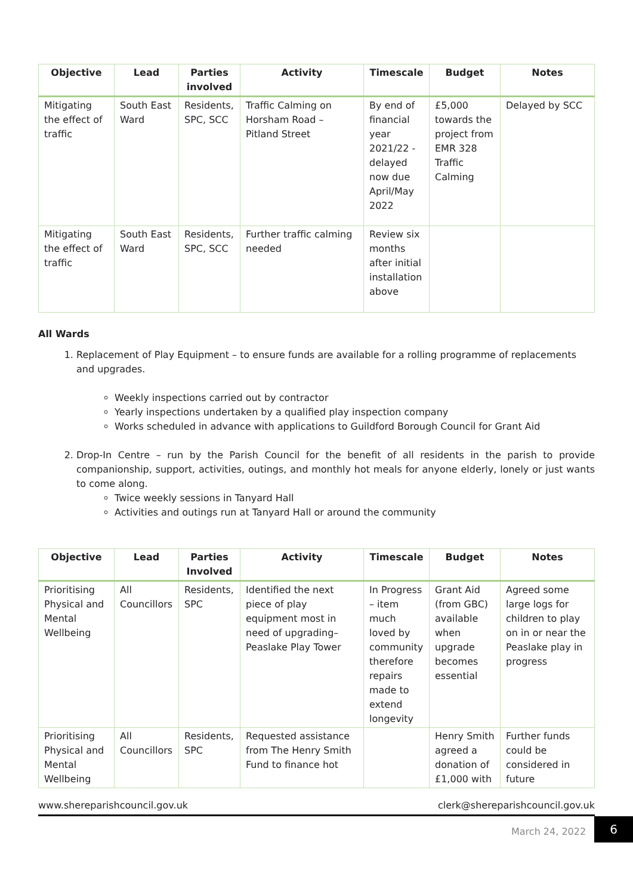| Objective | Lead | Parties involved | Activity | Timescale | Budget | Notes |
| --- | --- | --- | --- | --- | --- | --- |
| Mitigating the effect of traffic | South East Ward | Residents, SPC, SCC | Traffic Calming on Horsham Road – Pitland Street | By end of financial year 2021/22 - delayed now due April/May 2022 | £5,000 towards the project from EMR 328 Traffic Calming | Delayed by SCC |
| Mitigating the effect of traffic | South East Ward | Residents, SPC, SCC | Further traffic calming needed | Review six months after initial installation above | | |
All Wards
1. Replacement of Play Equipment – to ensure funds are available for a rolling programme of replacements and upgrades.
Weekly inspections carried out by contractor
Yearly inspections undertaken by a qualified play inspection company
Works scheduled in advance with applications to Guildford Borough Council for Grant Aid
2. Drop-In Centre – run by the Parish Council for the benefit of all residents in the parish to provide companionship, support, activities, outings, and monthly hot meals for anyone elderly, lonely or just wants to come along.
Twice weekly sessions in Tanyard Hall
Activities and outings run at Tanyard Hall or around the community
| Objective | Lead | Parties Involved | Activity | Timescale | Budget | Notes |
| --- | --- | --- | --- | --- | --- | --- |
| Prioritising Physical and Mental Wellbeing | All Councillors | Residents, SPC | Identified the next piece of play equipment most in need of upgrading– Peaslake Play Tower | In Progress – item much loved by community therefore repairs made to extend longevity | Grant Aid (from GBC) available when upgrade becomes essential | Agreed some large logs for children to play on in or near the Peaslake play in progress |
| Prioritising Physical and Mental Wellbeing | All Councillors | Residents, SPC | Requested assistance from The Henry Smith Fund to finance hot | | Henry Smith agreed a donation of £1,000 with | Further funds could be considered in future |
www.shereparishcouncil.gov.uk clerk@shereparishcouncil.gov.uk
March 24, 2022
6